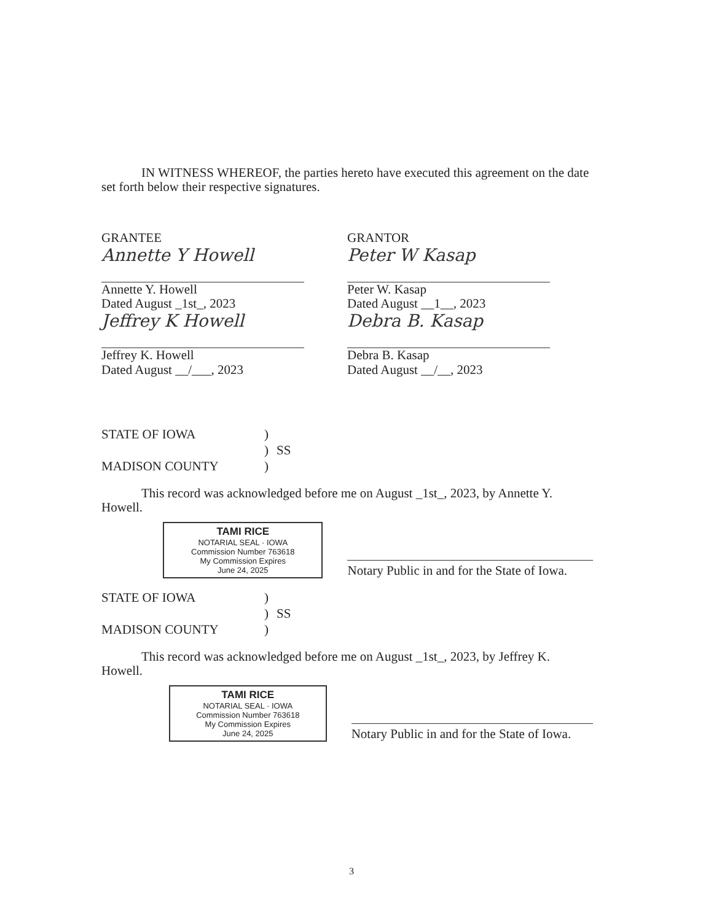IN WITNESS WHEREOF, the parties hereto have executed this agreement on the date set forth below their respective signatures.
GRANTEE
Annette Y Howell
Annette Y. Howell
Dated August _1st_, 2023
Jeffrey K Howell
Jeffrey K. Howell
Dated August __/___, 2023
GRANTOR
Peter W Kasap
Peter W. Kasap
Dated August __1__, 2023
Debra B. Kasap
Debra B. Kasap
Dated August __/__, 2023
STATE OF IOWA) ) SS MADISON COUNTY)
This record was acknowledged before me on August _1st_, 2023, by Annette Y. Howell.
TAMI RICE
NOTARIAL SEAL · IOWA
Commission Number 763618
My Commission Expires
June 24, 2025
Notary Public in and for the State of Iowa.
STATE OF IOWA) ) SS MADISON COUNTY)
This record was acknowledged before me on August _1st_, 2023, by Jeffrey K. Howell.
TAMI RICE
NOTARIAL SEAL · IOWA
Commission Number 763618
My Commission Expires
June 24, 2025
Notary Public in and for the State of Iowa.
3